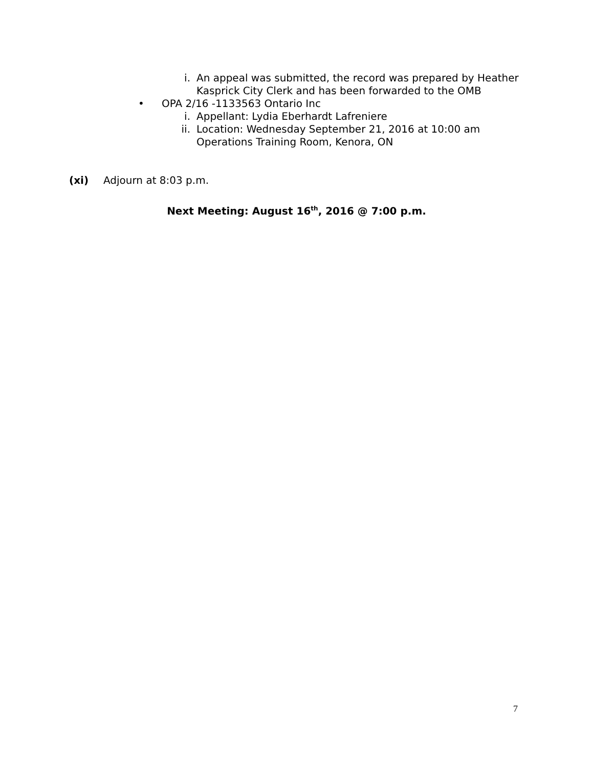i. An appeal was submitted, the record was prepared by Heather Kasprick City Clerk and has been forwarded to the OMB
• OPA 2/16 -1133563 Ontario Inc
i. Appellant: Lydia Eberhardt Lafreniere
ii. Location: Wednesday September 21, 2016 at 10:00 am Operations Training Room, Kenora, ON
(xi) Adjourn at 8:03 p.m.
Next Meeting: August 16<sup>th</sup>, 2016 @ 7:00 p.m.
7